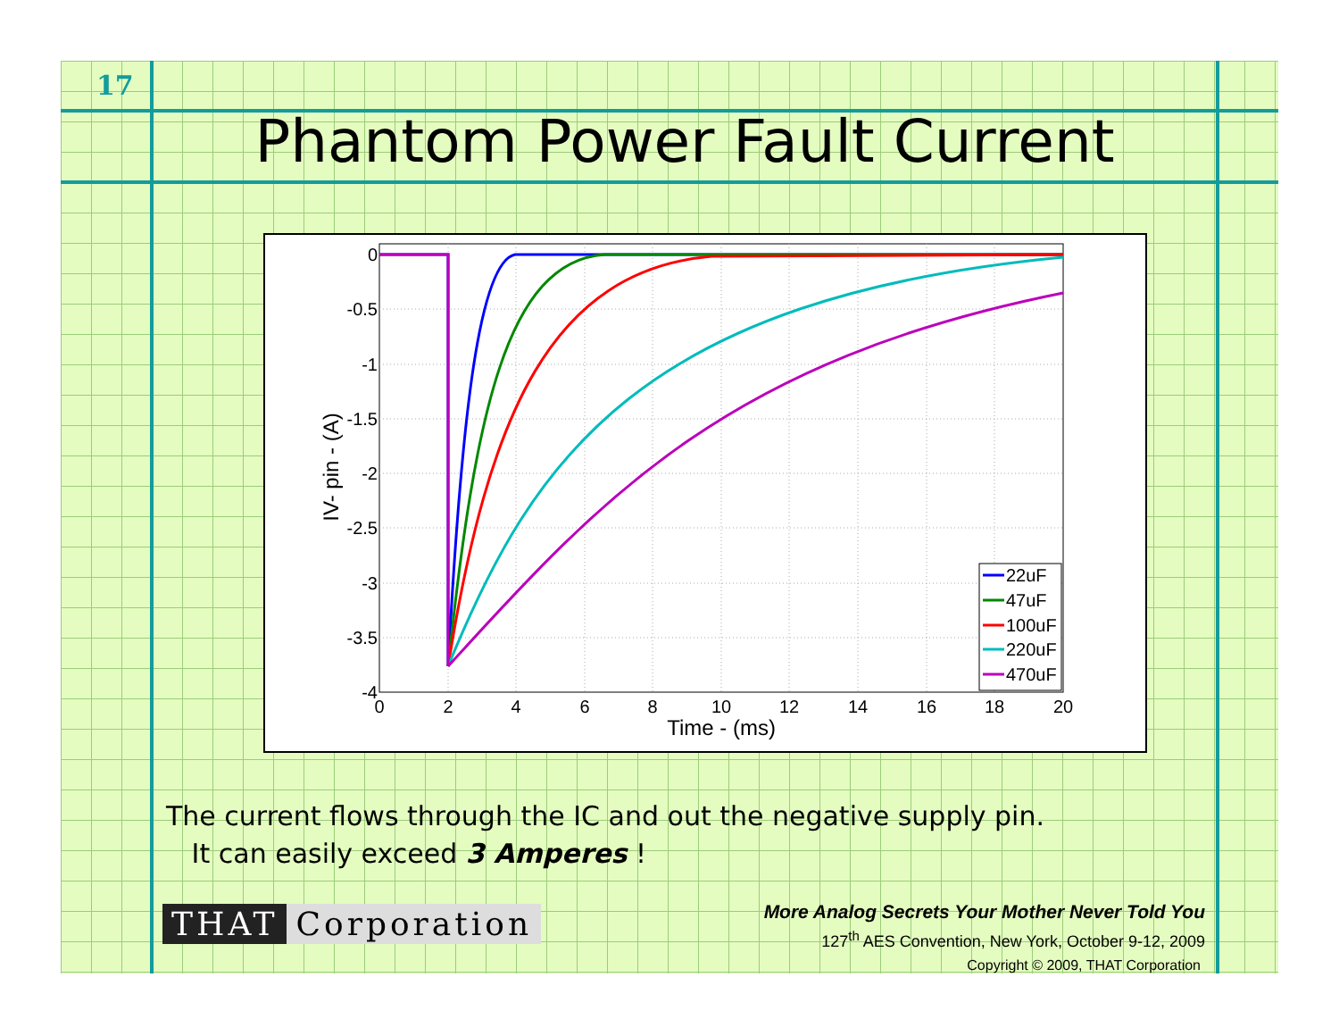17
Phantom Power Fault Current
0
-0.5
-1
-1.5
-2
-2.5
-3
-3.5
-4
0
2
4
6
8
10
12
14
16
18
20
Time - (ms)
IV- pin - (A)
22uF
47uF
100uF
220uF
470uF
The current flows through the IC and out the negative supply pin.
It can easily exceed 3 Amperes !
THAT Corporation
More Analog Secrets Your Mother Never Told You
127<sup>th</sup> AES Convention, New York, October 9-12, 2009
Copyright © 2009, THAT Corporation